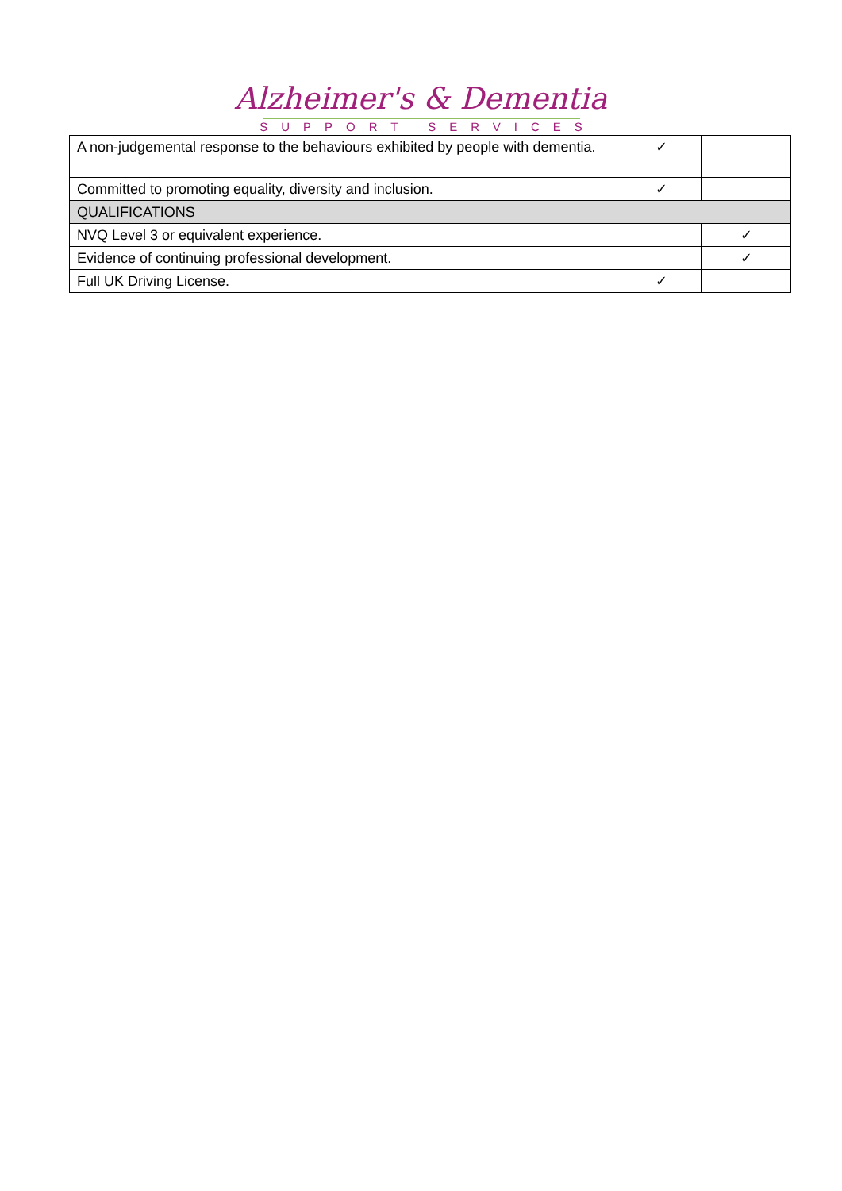Alzheimer's & Dementia
SUPPORT SERVICES
| A non-judgemental response to the behaviours exhibited by people with dementia. | ✓ | |
| Committed to promoting equality, diversity and inclusion. | ✓ | |
| QUALIFICATIONS | | |
| NVQ Level 3 or equivalent experience. | | ✓ |
| Evidence of continuing professional development. | | ✓ |
| Full UK Driving License. | ✓ | |